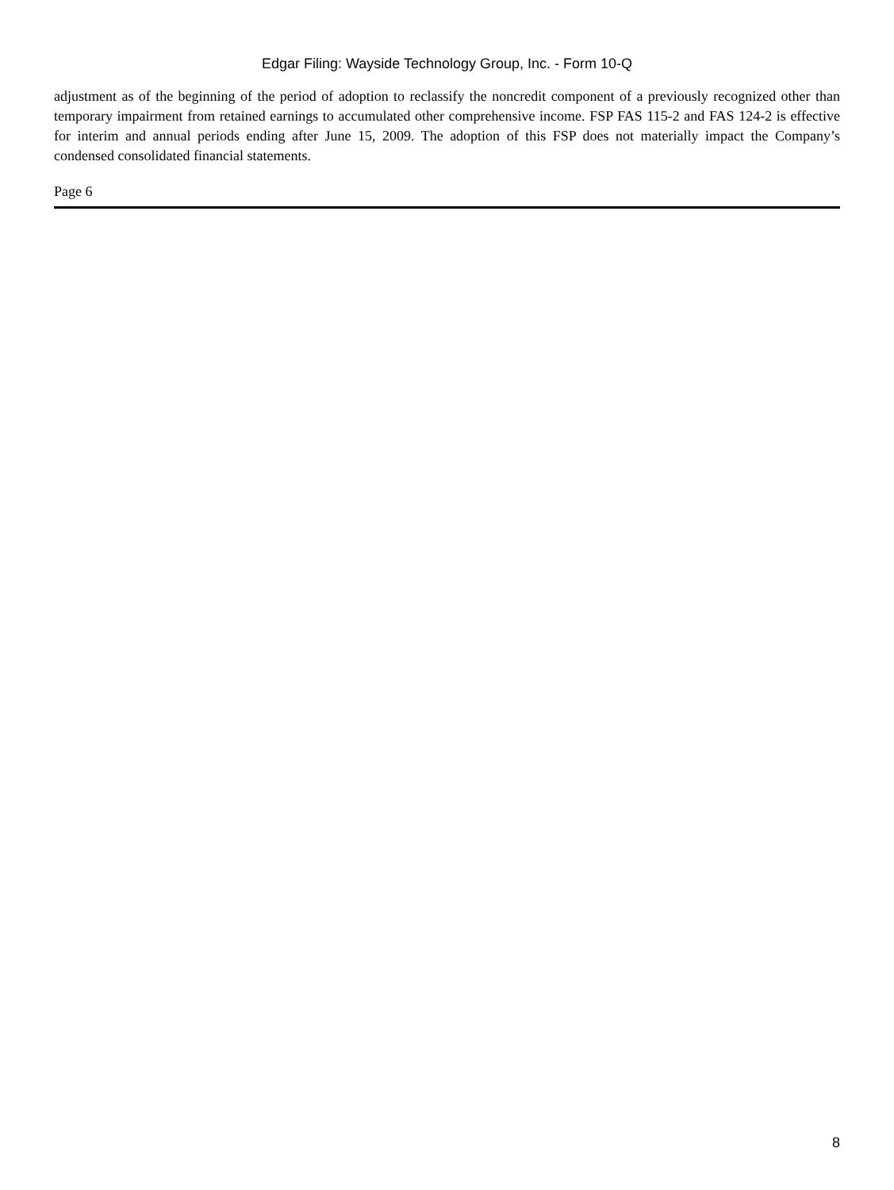Edgar Filing: Wayside Technology Group, Inc. - Form 10-Q
adjustment as of the beginning of the period of adoption to reclassify the noncredit component of a previously recognized other than temporary impairment from retained earnings to accumulated other comprehensive income. FSP FAS 115-2 and FAS 124-2 is effective for interim and annual periods ending after June 15, 2009. The adoption of this FSP does not materially impact the Company’s condensed consolidated financial statements.
Page 6
8